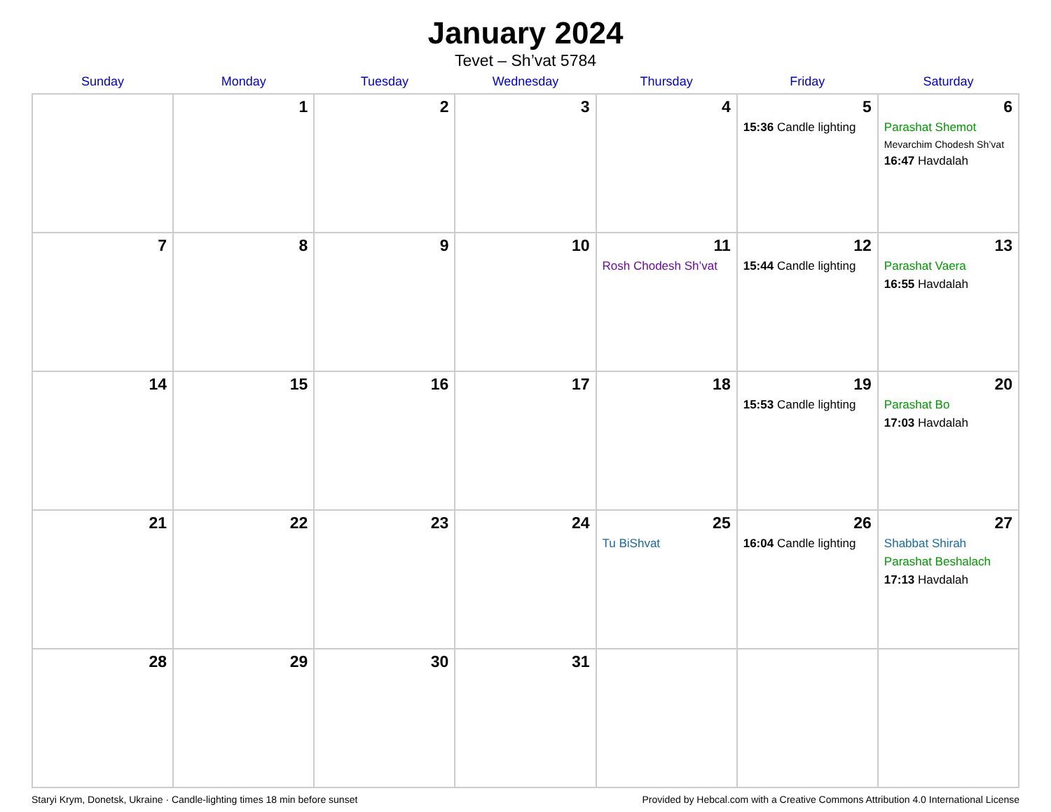January 2024
Tevet – Sh’vat 5784
| Sunday | Monday | Tuesday | Wednesday | Thursday | Friday | Saturday |
| --- | --- | --- | --- | --- | --- | --- |
| | 1 | 2 | 3 | 4 | 5 15:36 Candle lighting | 6 Parashat Shemot Mevarchim Chodesh Sh’vat 16:47 Havdalah |
| 7 | 8 | 9 | 10 | 11 Rosh Chodesh Sh’vat | 12 15:44 Candle lighting | 13 Parashat Vaera 16:55 Havdalah |
| 14 | 15 | 16 | 17 | 18 | 19 15:53 Candle lighting | 20 Parashat Bo 17:03 Havdalah |
| 21 | 22 | 23 | 24 | 25 Tu BiShvat | 26 16:04 Candle lighting | 27 Shabbat Shirah Parashat Beshalach 17:13 Havdalah |
| 28 | 29 | 30 | 31 | | | |
Staryi Krym, Donetsk, Ukraine · Candle-lighting times 18 min before sunset Provided by Hebcal.com with a Creative Commons Attribution 4.0 International License